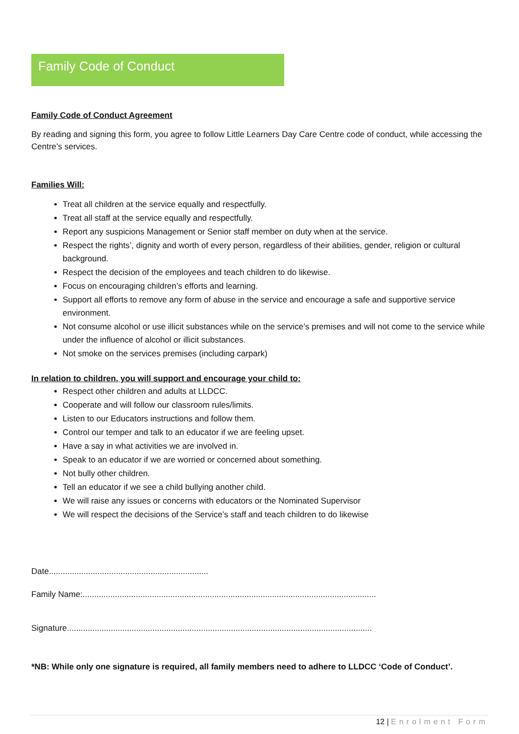Family Code of Conduct
Family Code of Conduct Agreement
By reading and signing this form, you agree to follow Little Learners Day Care Centre code of conduct, while accessing the Centre’s services.
Families Will:
Treat all children at the service equally and respectfully.
Treat all staff at the service equally and respectfully.
Report any suspicions Management or Senior staff member on duty when at the service.
Respect the rights’, dignity and worth of every person, regardless of their abilities, gender, religion or cultural background.
Respect the decision of the employees and teach children to do likewise.
Focus on encouraging children’s efforts and learning.
Support all efforts to remove any form of abuse in the service and encourage a safe and supportive service environment.
Not consume alcohol or use illicit substances while on the service’s premises and will not come to the service while under the influence of alcohol or illicit substances.
Not smoke on the services premises (including carpark)
In relation to children, you will support and encourage your child to:
Respect other children and adults at LLDCC.
Cooperate and will follow our classroom rules/limits.
Listen to our Educators instructions and follow them.
Control our temper and talk to an educator if we are feeling upset.
Have a say in what activities we are involved in.
Speak to an educator if we are worried or concerned about something.
Not bully other children.
Tell an educator if we see a child bullying another child.
We will raise any issues or concerns with educators or the Nominated Supervisor
We will respect the decisions of the Service’s staff and teach children to do likewise
Date.....................................................................
Family Name:...............................................................................................................................
Signature....................................................................................................................................
*NB: While only one signature is required, all family members need to adhere to LLDCC ‘Code of Conduct’.
12 | Enrolment Form